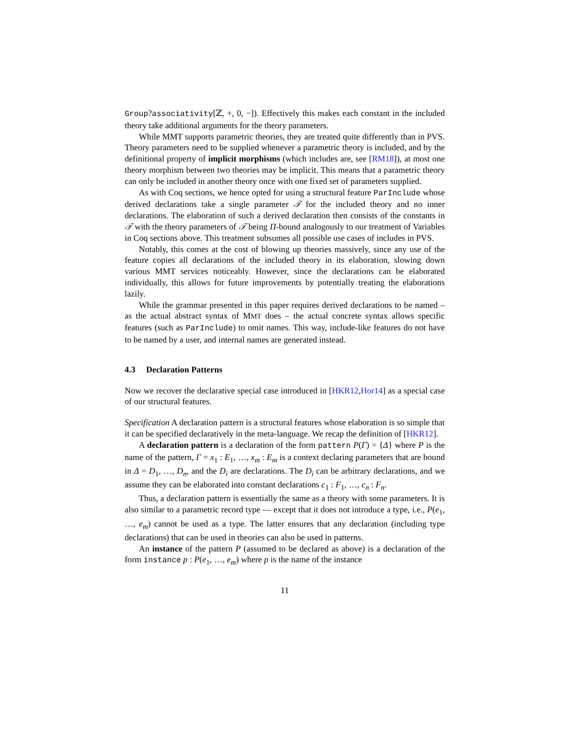Group?associativity[ℤ, +, 0, −]). Effectively this makes each constant in the included theory take additional arguments for the theory parameters.
While MMT supports parametric theories, they are treated quite differently than in PVS. Theory parameters need to be supplied whenever a parametric theory is included, and by the definitional property of implicit morphisms (which includes are, see [RM18]), at most one theory morphism between two theories may be implicit. This means that a parametric theory can only be included in another theory once with one fixed set of parameters supplied.
As with Coq sections, we hence opted for using a structural feature ParInclude whose derived declarations take a single parameter 𝒯 for the included theory and no inner declarations. The elaboration of such a derived declaration then consists of the constants in 𝒯 with the theory parameters of 𝒯 being Π-bound analogously to our treatment of Variables in Coq sections above. This treatment subsumes all possible use cases of includes in PVS.
Notably, this comes at the cost of blowing up theories massively, since any use of the feature copies all declarations of the included theory in its elaboration, slowing down various MMT services noticeably. However, since the declarations can be elaborated individually, this allows for future improvements by potentially treating the elaborations lazily.
While the grammar presented in this paper requires derived declarations to be named – as the actual abstract syntax of MMT does – the actual concrete syntax allows specific features (such as ParInclude) to omit names. This way, include-like features do not have to be named by a user, and internal names are generated instead.
4.3 Declaration Patterns
Now we recover the declarative special case introduced in [HKR12,Hor14] as a special case of our structural features.
Specification A declaration pattern is a structural features whose elaboration is so simple that it can be specified declaratively in the meta-language. We recap the definition of [HKR12].
A declaration pattern is a declaration of the form pattern P(Γ) = {Δ} where P is the name of the pattern, Γ = x<sub>1</sub> : E<sub>1</sub>, …, x<sub>m</sub> : E<sub>m</sub> is a context declaring parameters that are bound in Δ = D<sub>1</sub>, …, D<sub>n</sub>, and the D<sub>i</sub> are declarations. The D<sub>i</sub> can be arbitrary declarations, and we assume they can be elaborated into constant declarations c<sub>1</sub> : F<sub>1</sub>, …, c<sub>n</sub> : F<sub>n</sub>.
Thus, a declaration pattern is essentially the same as a theory with some parameters. It is also similar to a parametric record type — except that it does not introduce a type, i.e., P(e<sub>1</sub>, …, e<sub>m</sub>) cannot be used as a type. The latter ensures that any declaration (including type declarations) that can be used in theories can also be used in patterns.
An instance of the pattern P (assumed to be declared as above) is a declaration of the form instance p : P(e<sub>1</sub>, …, e<sub>m</sub>) where p is the name of the instance
11